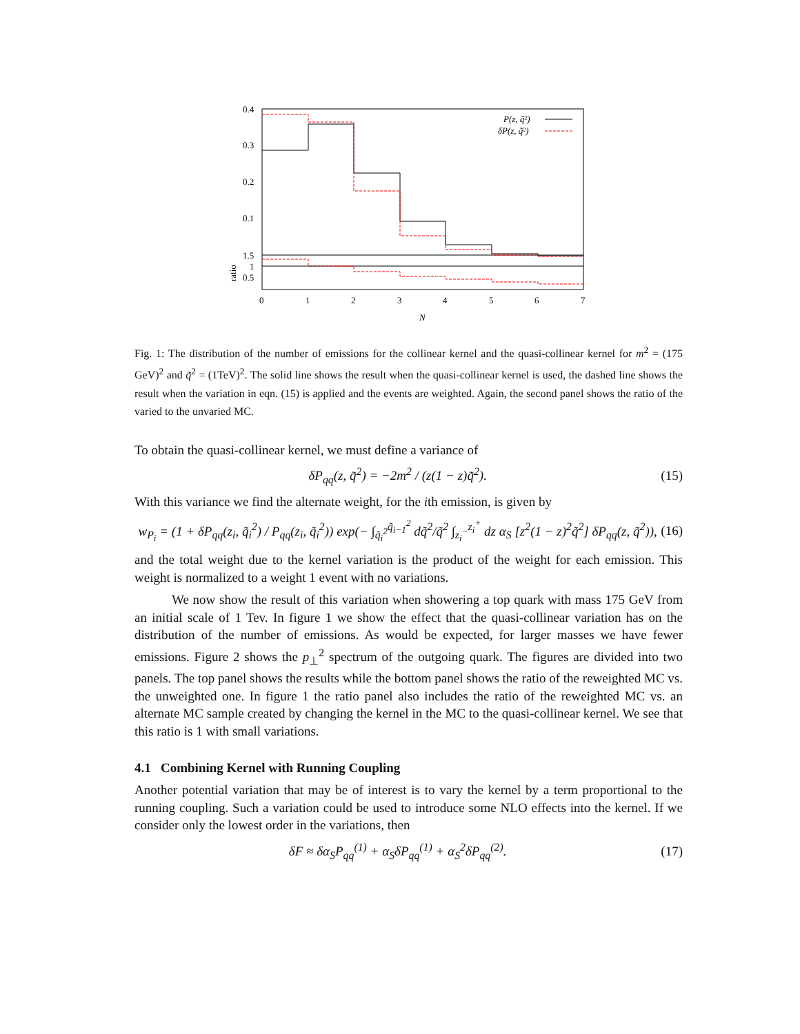0.4
0.3
0.2
0.1
1.5
1
0.5
ratio
0
1
2
3
4
5
6
7
N
P(z, q̃²)
δP(z, q̃²)
Fig. 1: The distribution of the number of emissions for the collinear kernel and the quasi-collinear kernel for m<sup>2</sup> = (175 GeV)<sup>2</sup> and q̃<sup>2</sup> = (1TeV)<sup>2</sup>. The solid line shows the result when the quasi-collinear kernel is used, the dashed line shows the result when the variation in eqn. (15) is applied and the events are weighted. Again, the second panel shows the ratio of the varied to the unvaried MC.
To obtain the quasi-collinear kernel, we must define a variance of
δP<sub>qq</sub>(z, q̃<sup>2</sup>) = −2m<sup>2</sup> / (z(1 − z)q̃<sup>2</sup>). (15)
With this variance we find the alternate weight, for the ith emission, is given by
w<sub>P<sub>i</sub></sub> = (1 + δP<sub>qq</sub>(z<sub>i</sub>, q̃<sub>i</sub><sup>2</sup>) / P<sub>qq</sub>(z<sub>i</sub>, q̃<sub>i</sub><sup>2</sup>)) exp(− ∫<sub>q̃<sub>i</sub><sup>2</sup></sub><sup>q̃<sub>i−1</sub><sup>2</sup></sup> dq̃<sup>2</sup>/q̃<sup>2</sup> ∫<sub>z<sub>i</sub><sup>−</sup></sub><sup>z<sub>i</sub><sup>+</sup></sup> dz α<sub>S</sub> [z<sup>2</sup>(1 − z)<sup>2</sup>q̃<sup>2</sup>] δP<sub>qq</sub>(z, q̃<sup>2</sup>)), (16)
and the total weight due to the kernel variation is the product of the weight for each emission. This weight is normalized to a weight 1 event with no variations.
We now show the result of this variation when showering a top quark with mass 175 GeV from an initial scale of 1 Tev. In figure 1 we show the effect that the quasi-collinear variation has on the distribution of the number of emissions. As would be expected, for larger masses we have fewer emissions. Figure 2 shows the p<sub>⊥</sub><sup>2</sup> spectrum of the outgoing quark. The figures are divided into two panels. The top panel shows the results while the bottom panel shows the ratio of the reweighted MC vs. the unweighted one. In figure 1 the ratio panel also includes the ratio of the reweighted MC vs. an alternate MC sample created by changing the kernel in the MC to the quasi-collinear kernel. We see that this ratio is 1 with small variations.
4.1 Combining Kernel with Running Coupling
Another potential variation that may be of interest is to vary the kernel by a term proportional to the running coupling. Such a variation could be used to introduce some NLO effects into the kernel. If we consider only the lowest order in the variations, then
δF ≈ δα<sub>S</sub>P<sub>qq</sub><sup>(1)</sup> + α<sub>S</sub>δP<sub>qq</sub><sup>(1)</sup> + α<sub>S</sub><sup>2</sup>δP<sub>qq</sub><sup>(2)</sup>. (17)